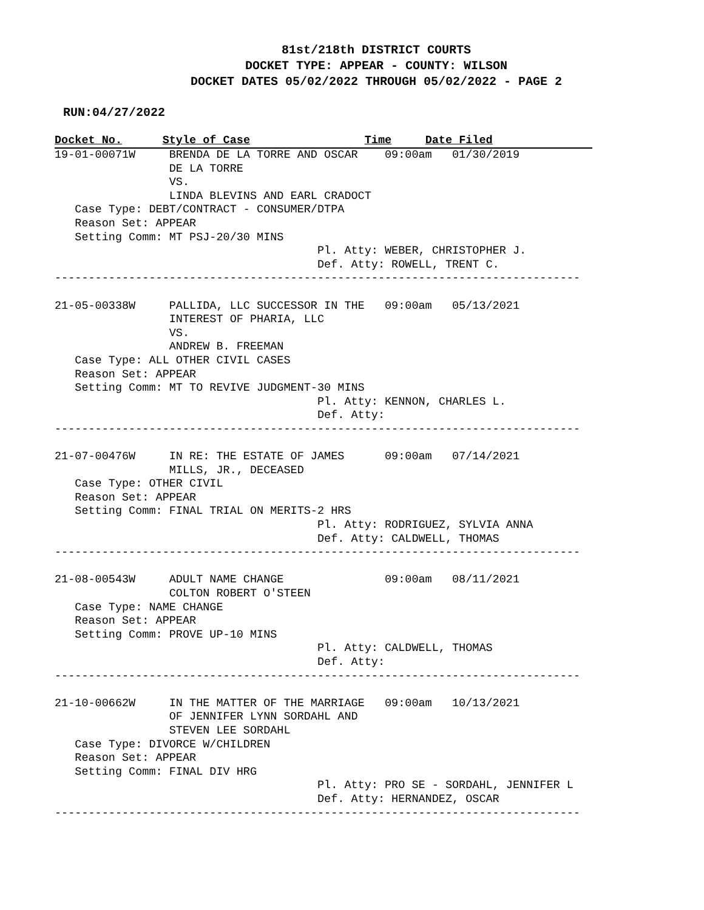81st/218th DISTRICT COURTS
DOCKET TYPE: APPEAR - COUNTY: WILSON
DOCKET DATES 05/02/2022 THROUGH 05/02/2022 - PAGE 2
RUN:04/27/2022
Docket No. Style of Case Time Date Filed
19-01-00071W     BRENDA DE LA TORRE AND OSCAR    09:00am   01/30/2019
                 DE LA TORRE
                 VS.
                 LINDA BLEVINS AND EARL CRADOCT
   Case Type: DEBT/CONTRACT - CONSUMER/DTPA
   Reason Set: APPEAR
   Setting Comm: MT PSJ-20/30 MINS
                                       Pl. Atty: WEBER, CHRISTOPHER J.
                                       Def. Atty: ROWELL, TRENT C.
------------------------------------------------------------------------------

21-05-00338W     PALLIDA, LLC SUCCESSOR IN THE   09:00am   05/13/2021
                 INTEREST OF PHARIA, LLC
                 VS.
                 ANDREW B. FREEMAN
   Case Type: ALL OTHER CIVIL CASES
   Reason Set: APPEAR
   Setting Comm: MT TO REVIVE JUDGMENT-30 MINS
                                       Pl. Atty: KENNON, CHARLES L.
                                       Def. Atty:
------------------------------------------------------------------------------

21-07-00476W     IN RE: THE ESTATE OF JAMES      09:00am   07/14/2021
                 MILLS, JR., DECEASED
   Case Type: OTHER CIVIL
   Reason Set: APPEAR
   Setting Comm: FINAL TRIAL ON MERITS-2 HRS
                                       Pl. Atty: RODRIGUEZ, SYLVIA ANNA
                                       Def. Atty: CALDWELL, THOMAS
------------------------------------------------------------------------------

21-08-00543W     ADULT NAME CHANGE               09:00am   08/11/2021
                 COLTON ROBERT O'STEEN
   Case Type: NAME CHANGE
   Reason Set: APPEAR
   Setting Comm: PROVE UP-10 MINS
                                       Pl. Atty: CALDWELL, THOMAS
                                       Def. Atty:
------------------------------------------------------------------------------

21-10-00662W     IN THE MATTER OF THE MARRIAGE   09:00am   10/13/2021
                 OF JENNIFER LYNN SORDAHL AND
                 STEVEN LEE SORDAHL
   Case Type: DIVORCE W/CHILDREN
   Reason Set: APPEAR
   Setting Comm: FINAL DIV HRG
                                       Pl. Atty: PRO SE - SORDAHL, JENNIFER L
                                       Def. Atty: HERNANDEZ, OSCAR
------------------------------------------------------------------------------